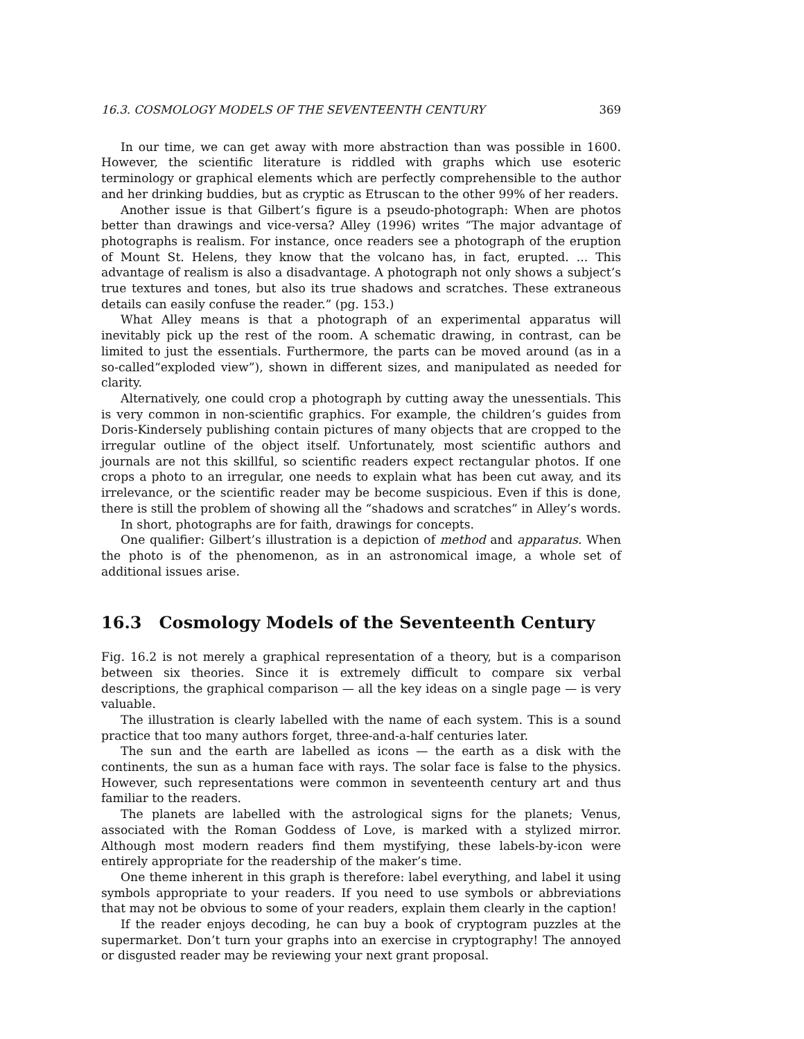16.3. COSMOLOGY MODELS OF THE SEVENTEENTH CENTURY 369
In our time, we can get away with more abstraction than was possible in 1600. However, the scientific literature is riddled with graphs which use esoteric terminology or graphical elements which are perfectly comprehensible to the author and her drinking buddies, but as cryptic as Etruscan to the other 99% of her readers.
Another issue is that Gilbert’s figure is a pseudo-photograph: When are photos better than drawings and vice-versa? Alley (1996) writes “The major advantage of photographs is realism. For instance, once readers see a photograph of the eruption of Mount St. Helens, they know that the volcano has, in fact, erupted. ... This advantage of realism is also a disadvantage. A photograph not only shows a subject’s true textures and tones, but also its true shadows and scratches. These extraneous details can easily confuse the reader.” (pg. 153.)
What Alley means is that a photograph of an experimental apparatus will inevitably pick up the rest of the room. A schematic drawing, in contrast, can be limited to just the essentials. Furthermore, the parts can be moved around (as in a so-called“exploded view”), shown in different sizes, and manipulated as needed for clarity.
Alternatively, one could crop a photograph by cutting away the unessentials. This is very common in non-scientific graphics. For example, the children’s guides from Doris-Kindersely publishing contain pictures of many objects that are cropped to the irregular outline of the object itself. Unfortunately, most scientific authors and journals are not this skillful, so scientific readers expect rectangular photos. If one crops a photo to an irregular, one needs to explain what has been cut away, and its irrelevance, or the scientific reader may be become suspicious. Even if this is done, there is still the problem of showing all the “shadows and scratches” in Alley’s words.
In short, photographs are for faith, drawings for concepts.
One qualifier: Gilbert’s illustration is a depiction of method and apparatus. When the photo is of the phenomenon, as in an astronomical image, a whole set of additional issues arise.
16.3 Cosmology Models of the Seventeenth Century
Fig. 16.2 is not merely a graphical representation of a theory, but is a comparison between six theories. Since it is extremely difficult to compare six verbal descriptions, the graphical comparison — all the key ideas on a single page — is very valuable.
The illustration is clearly labelled with the name of each system. This is a sound practice that too many authors forget, three-and-a-half centuries later.
The sun and the earth are labelled as icons — the earth as a disk with the continents, the sun as a human face with rays. The solar face is false to the physics. However, such representations were common in seventeenth century art and thus familiar to the readers.
The planets are labelled with the astrological signs for the planets; Venus, associated with the Roman Goddess of Love, is marked with a stylized mirror. Although most modern readers find them mystifying, these labels-by-icon were entirely appropriate for the readership of the maker’s time.
One theme inherent in this graph is therefore: label everything, and label it using symbols appropriate to your readers. If you need to use symbols or abbreviations that may not be obvious to some of your readers, explain them clearly in the caption!
If the reader enjoys decoding, he can buy a book of cryptogram puzzles at the supermarket. Don’t turn your graphs into an exercise in cryptography! The annoyed or disgusted reader may be reviewing your next grant proposal.